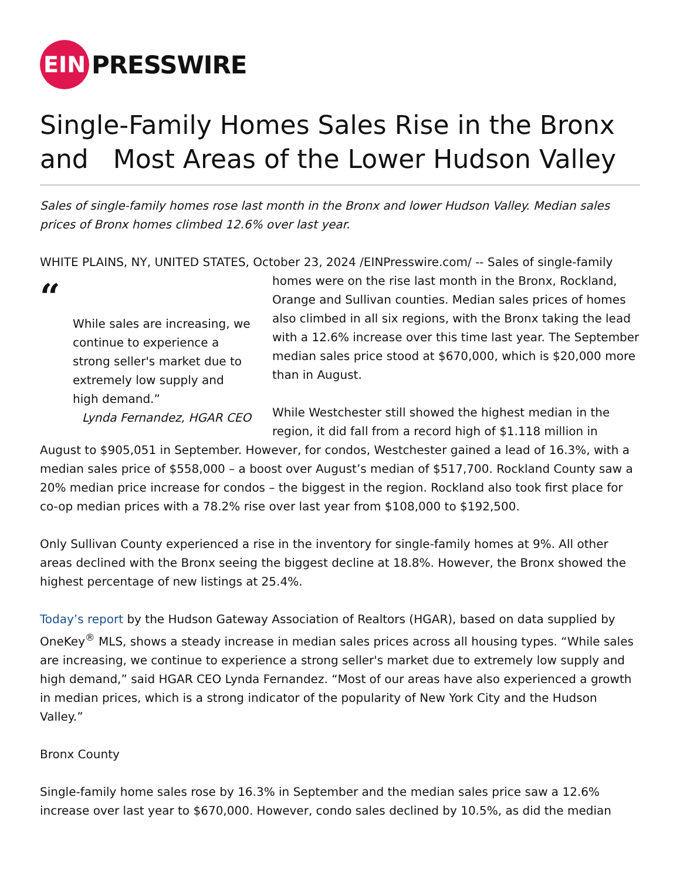EIN
PRESSWIRE
Single-Family Homes Sales Rise in the Bronx and Most Areas of the Lower Hudson Valley
Sales of single-family homes rose last month in the Bronx and lower Hudson Valley. Median sales prices of Bronx homes climbed 12.6% over last year.
WHITE PLAINS, NY, UNITED STATES, October 23, 2024 /EINPresswire.com/ -- Sales of single-family “
While sales are increasing, we continue to experience a strong seller's market due to extremely low supply and high demand.”
Lynda Fernandez, HGAR CEO homes were on the rise last month in the Bronx, Rockland, Orange and Sullivan counties. Median sales prices of homes also climbed in all six regions, with the Bronx taking the lead with a 12.6% increase over this time last year. The September median sales price stood at $670,000, which is $20,000 more than in August.
While Westchester still showed the highest median in the region, it did fall from a record high of $1.118 million in August to $905,051 in September. However, for condos, Westchester gained a lead of 16.3%, with a median sales price of $558,000 – a boost over August’s median of $517,700. Rockland County saw a 20% median price increase for condos – the biggest in the region. Rockland also took first place for co-op median prices with a 78.2% rise over last year from $108,000 to $192,500.
Only Sullivan County experienced a rise in the inventory for single-family homes at 9%. All other areas declined with the Bronx seeing the biggest decline at 18.8%. However, the Bronx showed the highest percentage of new listings at 25.4%.
Today’s report by the Hudson Gateway Association of Realtors (HGAR), based on data supplied by OneKey<sup>®</sup> MLS, shows a steady increase in median sales prices across all housing types. “While sales are increasing, we continue to experience a strong seller's market due to extremely low supply and high demand,” said HGAR CEO Lynda Fernandez. “Most of our areas have also experienced a growth in median prices, which is a strong indicator of the popularity of New York City and the Hudson Valley.”
Bronx County
Single-family home sales rose by 16.3% in September and the median sales price saw a 12.6% increase over last year to $670,000. However, condo sales declined by 10.5%, as did the median